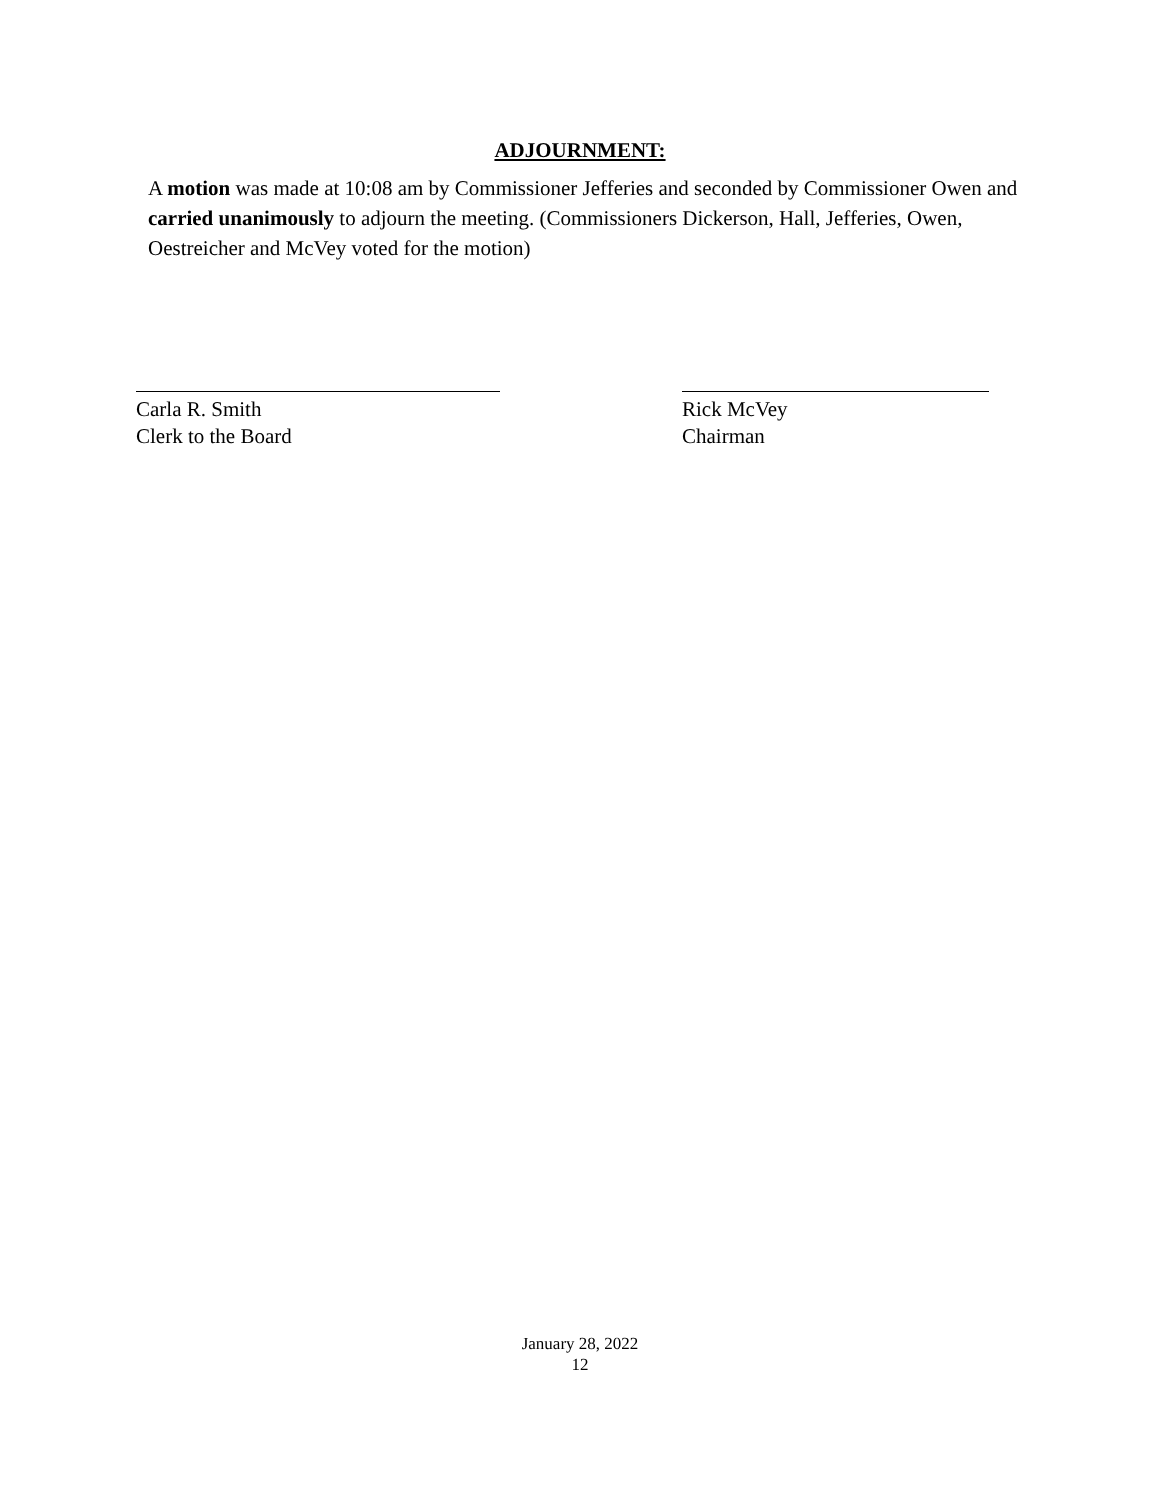ADJOURNMENT:
A motion was made at 10:08 am by Commissioner Jefferies and seconded by Commissioner Owen and carried unanimously to adjourn the meeting. (Commissioners Dickerson, Hall, Jefferies, Owen, Oestreicher and McVey voted for the motion)
Carla R. Smith
Clerk to the Board
Rick McVey
Chairman
January 28, 2022
12